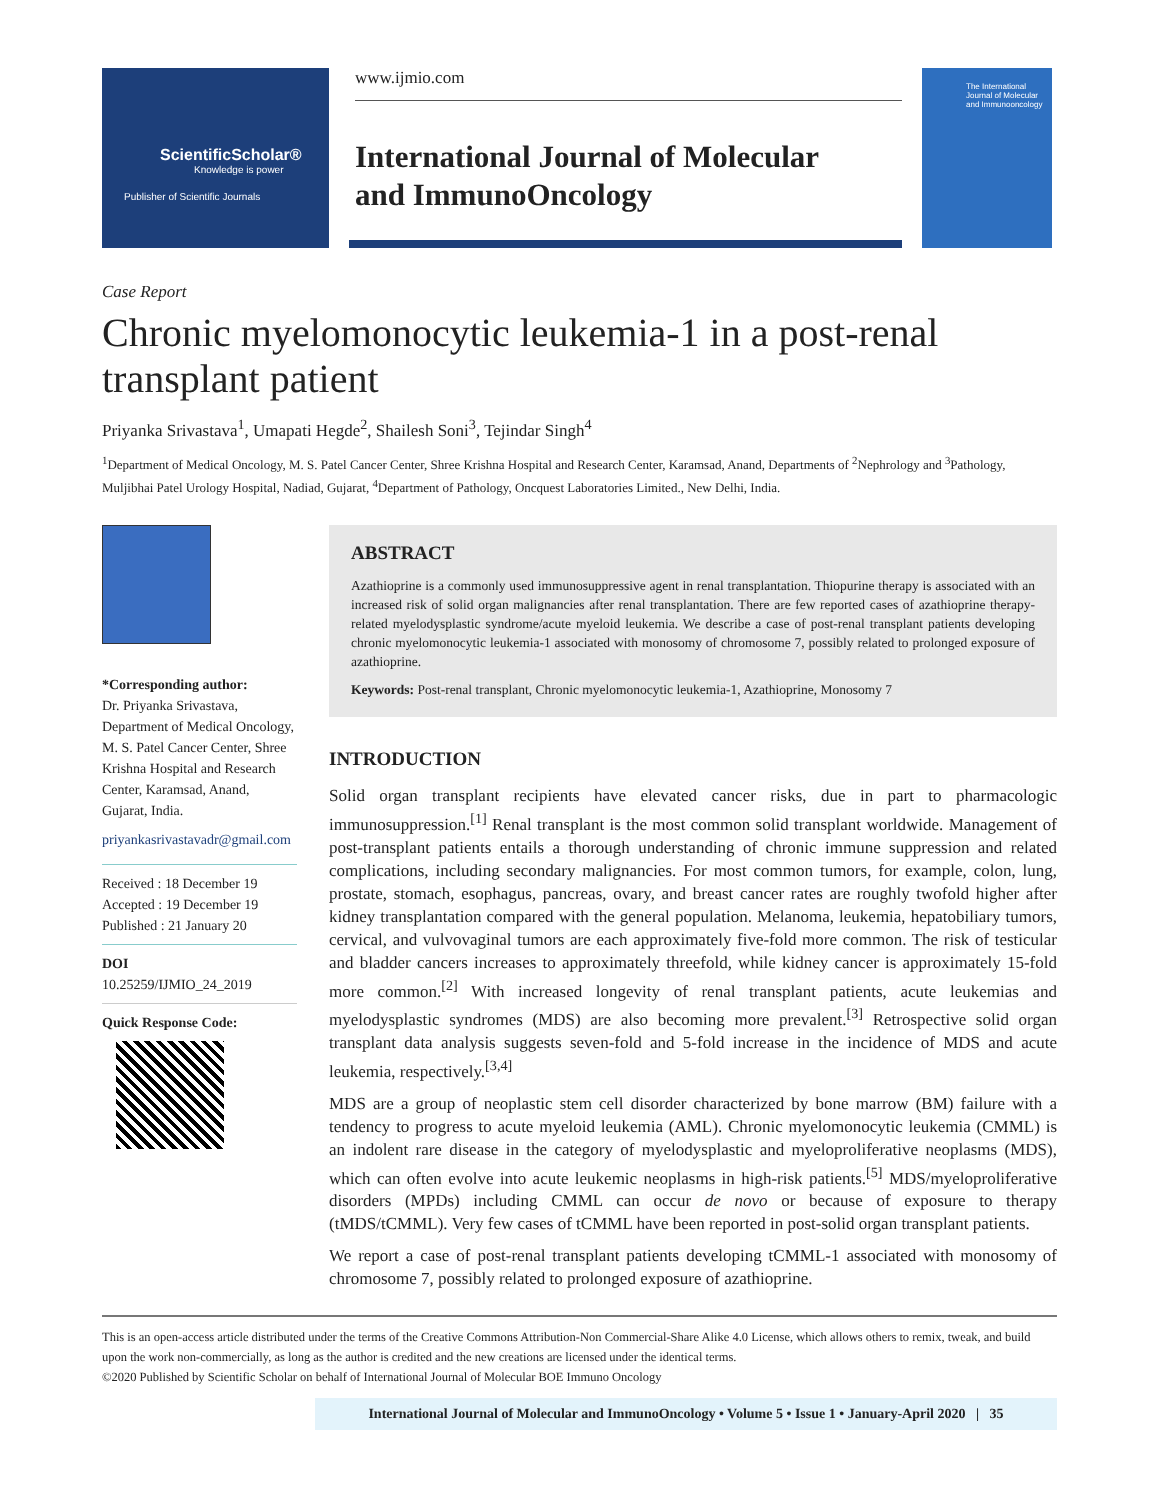ScientificScholar®
Knowledge is power
Publisher of Scientific Journals
www.ijmio.com
International Journal of Molecular
and ImmunoOncology
The International Journal of Molecular and Immunooncology
Case Report
Chronic myelomonocytic leukemia-1 in a post-renal transplant patient
Priyanka Srivastava<sup>1</sup>, Umapati Hegde<sup>2</sup>, Shailesh Soni<sup>3</sup>, Tejindar Singh<sup>4</sup>
<sup>1</sup> Department of Medical Oncology, M. S. Patel Cancer Center, Shree Krishna Hospital and Research Center, Karamsad, Anand, Departments of <sup>2</sup>Nephrology and <sup>3</sup>Pathology, Muljibhai Patel Urology Hospital, Nadiad, Gujarat, <sup>4</sup>Department of Pathology, Oncquest Laboratories Limited., New Delhi, India.
*Corresponding author:
Dr. Priyanka Srivastava, Department of Medical Oncology, M. S. Patel Cancer Center, Shree Krishna Hospital and Research Center, Karamsad, Anand, Gujarat, India.
priyankasrivastavadr@gmail.com
Received : 18 December 19
Accepted : 19 December 19
Published : 21 January 20
DOI
10.25259/IJMIO_24_2019
Quick Response Code:
ABSTRACT
Azathioprine is a commonly used immunosuppressive agent in renal transplantation. Thiopurine therapy is associated with an increased risk of solid organ malignancies after renal transplantation. There are few reported cases of azathioprine therapy-related myelodysplastic syndrome/acute myeloid leukemia. We describe a case of post-renal transplant patients developing chronic myelomonocytic leukemia-1 associated with monosomy of chromosome 7, possibly related to prolonged exposure of azathioprine.
Keywords: Post-renal transplant, Chronic myelomonocytic leukemia-1, Azathioprine, Monosomy 7
INTRODUCTION
Solid organ transplant recipients have elevated cancer risks, due in part to pharmacologic immunosuppression.<sup>[1]</sup> Renal transplant is the most common solid transplant worldwide. Management of post-transplant patients entails a thorough understanding of chronic immune suppression and related complications, including secondary malignancies. For most common tumors, for example, colon, lung, prostate, stomach, esophagus, pancreas, ovary, and breast cancer rates are roughly twofold higher after kidney transplantation compared with the general population. Melanoma, leukemia, hepatobiliary tumors, cervical, and vulvovaginal tumors are each approximately five-fold more common. The risk of testicular and bladder cancers increases to approximately threefold, while kidney cancer is approximately 15-fold more common.<sup>[2]</sup> With increased longevity of renal transplant patients, acute leukemias and myelodysplastic syndromes (MDS) are also becoming more prevalent.<sup>[3]</sup> Retrospective solid organ transplant data analysis suggests seven-fold and 5-fold increase in the incidence of MDS and acute leukemia, respectively.<sup>[3,4]</sup>
MDS are a group of neoplastic stem cell disorder characterized by bone marrow (BM) failure with a tendency to progress to acute myeloid leukemia (AML). Chronic myelomonocytic leukemia (CMML) is an indolent rare disease in the category of myelodysplastic and myeloproliferative neoplasms (MDS), which can often evolve into acute leukemic neoplasms in high-risk patients.<sup>[5]</sup> MDS/myeloproliferative disorders (MPDs) including CMML can occur de novo or because of exposure to therapy (tMDS/tCMML). Very few cases of tCMML have been reported in post-solid organ transplant patients.
We report a case of post-renal transplant patients developing tCMML-1 associated with monosomy of chromosome 7, possibly related to prolonged exposure of azathioprine.
This is an open-access article distributed under the terms of the Creative Commons Attribution-Non Commercial-Share Alike 4.0 License, which allows others to remix, tweak, and build upon the work non-commercially, as long as the author is credited and the new creations are licensed under the identical terms.
©2020 Published by Scientific Scholar on behalf of International Journal of Molecular BOE Immuno Oncology
International Journal of Molecular and ImmunoOncology • Volume 5 • Issue 1 • January-April 2020 | 35